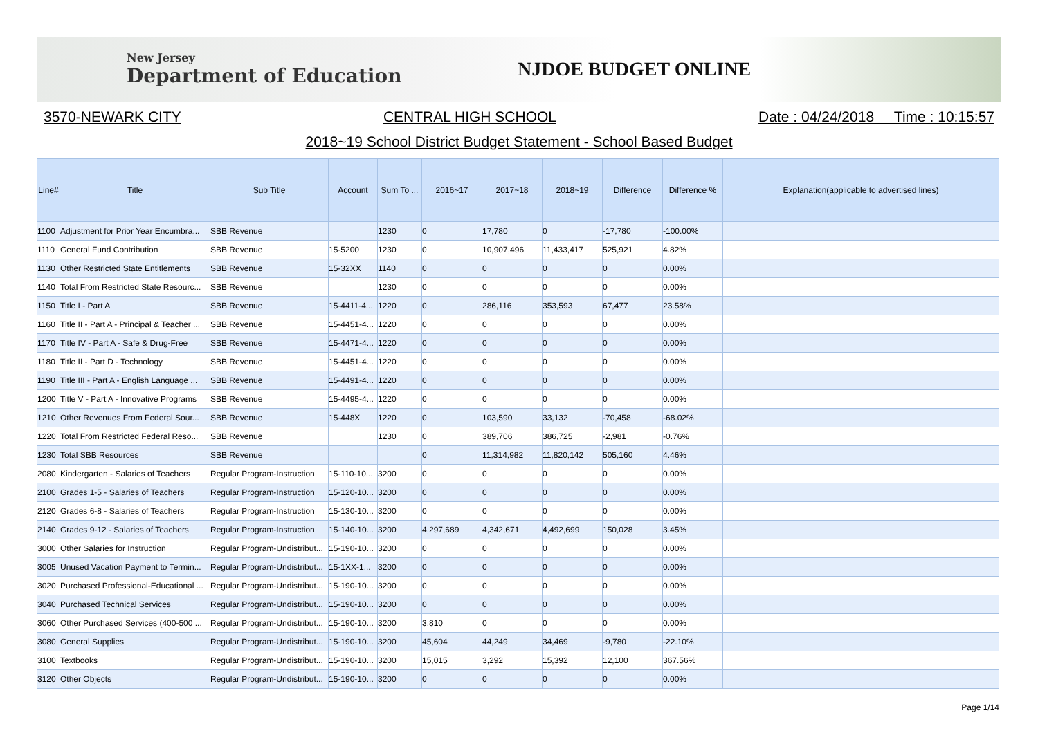New Jersey
Department of Education
NJDOE BUDGET ONLINE
3570-NEWARK CITY CENTRAL HIGH SCHOOL Date : 04/24/2018 Time : 10:15:57
2018~19 School District Budget Statement - School Based Budget
| Line# | Title | Sub Title | Account | Sum To ... | 2016~17 | 2017~18 | 2018~19 | Difference | Difference % | Explanation(applicable to advertised lines) |
| --- | --- | --- | --- | --- | --- | --- | --- | --- | --- | --- |
| 1100 | Adjustment for Prior Year Encumbra... | SBB Revenue | | 1230 | 0 | 17,780 | 0 | -17,780 | -100.00% | |
| 1110 | General Fund Contribution | SBB Revenue | 15-5200 | 1230 | 0 | 10,907,496 | 11,433,417 | 525,921 | 4.82% | |
| 1130 | Other Restricted State Entitlements | SBB Revenue | 15-32XX | 1140 | 0 | 0 | 0 | 0 | 0.00% | |
| 1140 | Total From Restricted State Resourc... | SBB Revenue | | 1230 | 0 | 0 | 0 | 0 | 0.00% | |
| 1150 | Title I - Part A | SBB Revenue | 15-4411-4... | 1220 | 0 | 286,116 | 353,593 | 67,477 | 23.58% | |
| 1160 | Title II - Part A - Principal & Teacher ... | SBB Revenue | 15-4451-4... | 1220 | 0 | 0 | 0 | 0 | 0.00% | |
| 1170 | Title IV - Part A - Safe & Drug-Free | SBB Revenue | 15-4471-4... | 1220 | 0 | 0 | 0 | 0 | 0.00% | |
| 1180 | Title II - Part D - Technology | SBB Revenue | 15-4451-4... | 1220 | 0 | 0 | 0 | 0 | 0.00% | |
| 1190 | Title III - Part A - English Language ... | SBB Revenue | 15-4491-4... | 1220 | 0 | 0 | 0 | 0 | 0.00% | |
| 1200 | Title V - Part A - Innovative Programs | SBB Revenue | 15-4495-4... | 1220 | 0 | 0 | 0 | 0 | 0.00% | |
| 1210 | Other Revenues From Federal Sour... | SBB Revenue | 15-448X | 1220 | 0 | 103,590 | 33,132 | -70,458 | -68.02% | |
| 1220 | Total From Restricted Federal Reso... | SBB Revenue | | 1230 | 0 | 389,706 | 386,725 | -2,981 | -0.76% | |
| 1230 | Total SBB Resources | SBB Revenue | | | 0 | 11,314,982 | 11,820,142 | 505,160 | 4.46% | |
| 2080 | Kindergarten - Salaries of Teachers | Regular Program-Instruction | 15-110-10... | 3200 | 0 | 0 | 0 | 0 | 0.00% | |
| 2100 | Grades 1-5 - Salaries of Teachers | Regular Program-Instruction | 15-120-10... | 3200 | 0 | 0 | 0 | 0 | 0.00% | |
| 2120 | Grades 6-8 - Salaries of Teachers | Regular Program-Instruction | 15-130-10... | 3200 | 0 | 0 | 0 | 0 | 0.00% | |
| 2140 | Grades 9-12 - Salaries of Teachers | Regular Program-Instruction | 15-140-10... | 3200 | 4,297,689 | 4,342,671 | 4,492,699 | 150,028 | 3.45% | |
| 3000 | Other Salaries for Instruction | Regular Program-Undistribut... | 15-190-10... | 3200 | 0 | 0 | 0 | 0 | 0.00% | |
| 3005 | Unused Vacation Payment to Termin... | Regular Program-Undistribut... | 15-1XX-1... | 3200 | 0 | 0 | 0 | 0 | 0.00% | |
| 3020 | Purchased Professional-Educational ... | Regular Program-Undistribut... | 15-190-10... | 3200 | 0 | 0 | 0 | 0 | 0.00% | |
| 3040 | Purchased Technical Services | Regular Program-Undistribut... | 15-190-10... | 3200 | 0 | 0 | 0 | 0 | 0.00% | |
| 3060 | Other Purchased Services (400-500 ... | Regular Program-Undistribut... | 15-190-10... | 3200 | 3,810 | 0 | 0 | 0 | 0.00% | |
| 3080 | General Supplies | Regular Program-Undistribut... | 15-190-10... | 3200 | 45,604 | 44,249 | 34,469 | -9,780 | -22.10% | |
| 3100 | Textbooks | Regular Program-Undistribut... | 15-190-10... | 3200 | 15,015 | 3,292 | 15,392 | 12,100 | 367.56% | |
| 3120 | Other Objects | Regular Program-Undistribut... | 15-190-10... | 3200 | 0 | 0 | 0 | 0 | 0.00% | |
Page 1/14